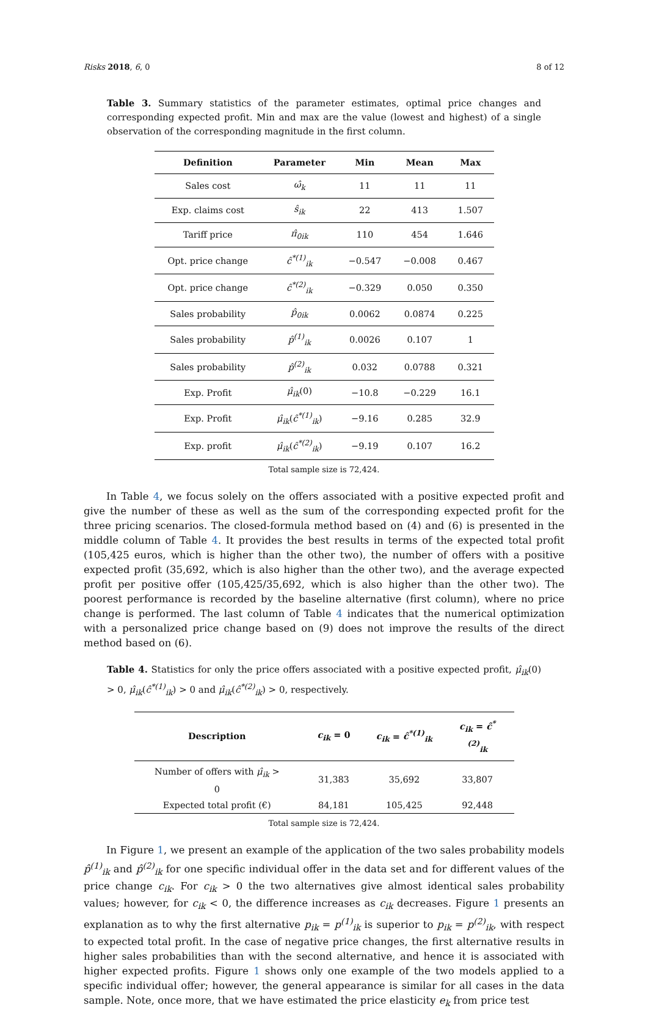Risks 2018, 6, 0 8 of 12
Table 3. Summary statistics of the parameter estimates, optimal price changes and corresponding expected profit. Min and max are the value (lowest and highest) of a single observation of the corresponding magnitude in the first column.
| Definition | Parameter | Min | Mean | Max |
| --- | --- | --- | --- | --- |
| Sales cost | ω̂<sub>k</sub> | 11 | 11 | 11 |
| Exp. claims cost | ŝ<sub>ik</sub> | 22 | 413 | 1.507 |
| Tariff price | π̂<sub>0ik</sub> | 110 | 454 | 1.646 |
| Opt. price change | ĉ<sup>*(1)</sup><sub>ik</sub> | −0.547 | −0.008 | 0.467 |
| Opt. price change | ĉ<sup>*(2)</sup><sub>ik</sub> | −0.329 | 0.050 | 0.350 |
| Sales probability | p̂<sub>0ik</sub> | 0.0062 | 0.0874 | 0.225 |
| Sales probability | p̂<sup>(1)</sup><sub>ik</sub> | 0.0026 | 0.107 | 1 |
| Sales probability | p̂<sup>(2)</sup><sub>ik</sub> | 0.032 | 0.0788 | 0.321 |
| Exp. Profit | μ̂<sub>ik</sub> (0) | −10.8 | −0.229 | 16.1 |
| Exp. Profit | μ̂<sub>ik</sub> ( ĉ<sup>*(1)</sup><sub>ik</sub> ) | −9.16 | 0.285 | 32.9 |
| Exp. profit | μ̂<sub>ik</sub> ( ĉ<sup>*(2)</sup><sub>ik</sub> ) | −9.19 | 0.107 | 16.2 |
Total sample size is 72,424.
In Table 4, we focus solely on the offers associated with a positive expected profit and give the number of these as well as the sum of the corresponding expected profit for the three pricing scenarios. The closed-formula method based on (4) and (6) is presented in the middle column of Table 4. It provides the best results in terms of the expected total profit (105,425 euros, which is higher than the other two), the number of offers with a positive expected profit (35,692, which is also higher than the other two), and the average expected profit per positive offer (105,425/35,692, which is also higher than the other two). The poorest performance is recorded by the baseline alternative (first column), where no price change is performed. The last column of Table 4 indicates that the numerical optimization with a personalized price change based on (9) does not improve the results of the direct method based on (6).
Table 4. Statistics for only the price offers associated with a positive expected profit, μ̂<sub>ik</sub>(0) > 0, μ̂<sub>ik</sub>(ĉ<sup>*(1)</sup><sub>ik</sub>) > 0 and μ̂<sub>ik</sub>(ĉ<sup>*(2)</sup><sub>ik</sub>) > 0, respectively.
| Description | c<sub>ik</sub> = 0 | c<sub>ik</sub> = ĉ<sup>*(1)</sup><sub>ik</sub> | c<sub>ik</sub> = ĉ<sup>*(2)</sup><sub>ik</sub> |
| --- | --- | --- | --- |
| Number of offers with μ̂<sub>ik</sub> > 0 | 31,383 | 35,692 | 33,807 |
| Expected total profit (€) | 84,181 | 105,425 | 92,448 |
Total sample size is 72,424.
In Figure 1, we present an example of the application of the two sales probability models p̂<sup>(1)</sup><sub>ik</sub> and p̂<sup>(2)</sup><sub>ik</sub> for one specific individual offer in the data set and for different values of the price change c<sub>ik</sub>. For c<sub>ik</sub> > 0 the two alternatives give almost identical sales probability values; however, for c<sub>ik</sub> < 0, the difference increases as c<sub>ik</sub> decreases. Figure 1 presents an explanation as to why the first alternative p<sub>ik</sub> = p<sup>(1)</sup><sub>ik</sub> is superior to p<sub>ik</sub> = p<sup>(2)</sup><sub>ik</sub>, with respect to expected total profit. In the case of negative price changes, the first alternative results in higher sales probabilities than with the second alternative, and hence it is associated with higher expected profits. Figure 1 shows only one example of the two models applied to a specific individual offer; however, the general appearance is similar for all cases in the data sample. Note, once more, that we have estimated the price elasticity e<sub>k</sub> from price test